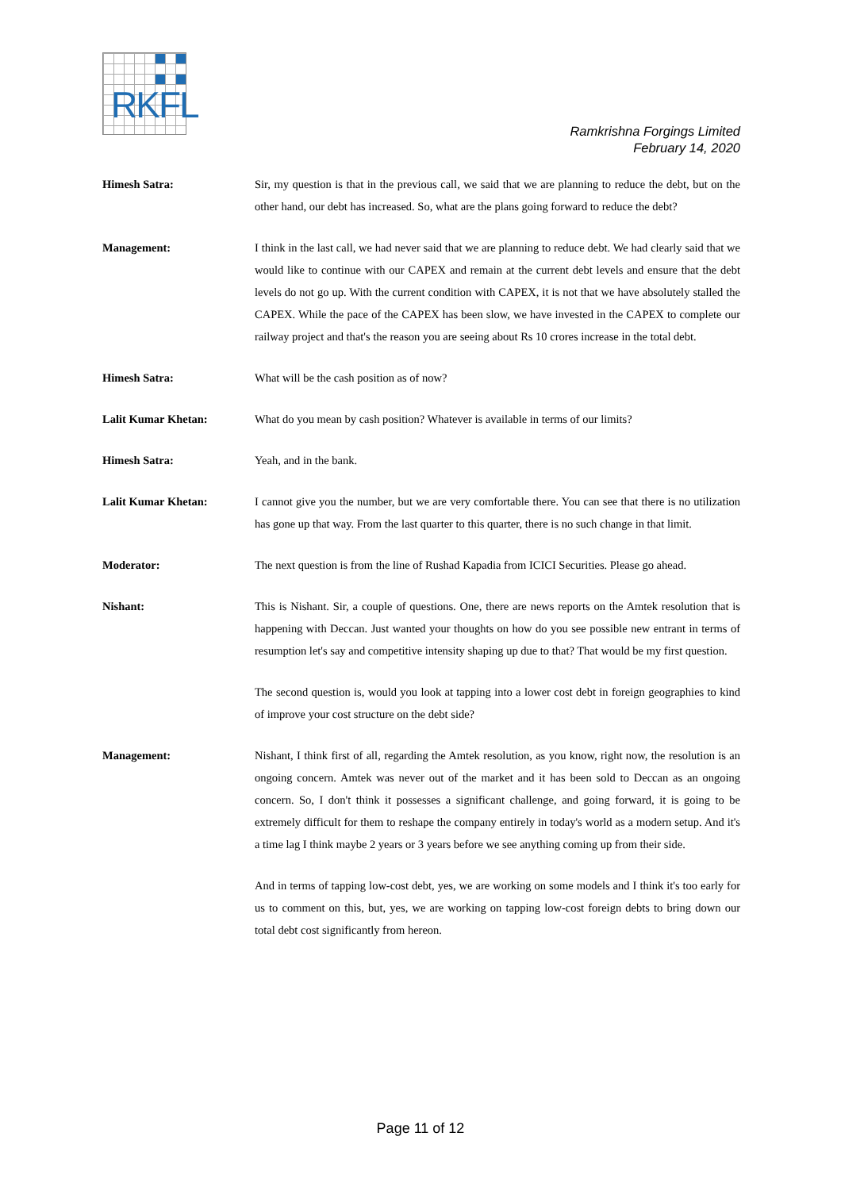RKFL
Ramkrishna Forgings Limited
February 14, 2020
Himesh Satra: Sir, my question is that in the previous call, we said that we are planning to reduce the debt, but on the other hand, our debt has increased. So, what are the plans going forward to reduce the debt?
Management: I think in the last call, we had never said that we are planning to reduce debt. We had clearly said that we would like to continue with our CAPEX and remain at the current debt levels and ensure that the debt levels do not go up. With the current condition with CAPEX, it is not that we have absolutely stalled the CAPEX. While the pace of the CAPEX has been slow, we have invested in the CAPEX to complete our railway project and that's the reason you are seeing about Rs 10 crores increase in the total debt.
Himesh Satra: What will be the cash position as of now?
Lalit Kumar Khetan: What do you mean by cash position? Whatever is available in terms of our limits?
Himesh Satra: Yeah, and in the bank.
Lalit Kumar Khetan: I cannot give you the number, but we are very comfortable there. You can see that there is no utilization has gone up that way. From the last quarter to this quarter, there is no such change in that limit.
Moderator: The next question is from the line of Rushad Kapadia from ICICI Securities. Please go ahead.
Nishant: This is Nishant. Sir, a couple of questions. One, there are news reports on the Amtek resolution that is happening with Deccan. Just wanted your thoughts on how do you see possible new entrant in terms of resumption let's say and competitive intensity shaping up due to that? That would be my first question.
The second question is, would you look at tapping into a lower cost debt in foreign geographies to kind of improve your cost structure on the debt side?
Management: Nishant, I think first of all, regarding the Amtek resolution, as you know, right now, the resolution is an ongoing concern. Amtek was never out of the market and it has been sold to Deccan as an ongoing concern. So, I don't think it possesses a significant challenge, and going forward, it is going to be extremely difficult for them to reshape the company entirely in today's world as a modern setup. And it's a time lag I think maybe 2 years or 3 years before we see anything coming up from their side.
And in terms of tapping low-cost debt, yes, we are working on some models and I think it's too early for us to comment on this, but, yes, we are working on tapping low-cost foreign debts to bring down our total debt cost significantly from hereon.
Page 11 of 12